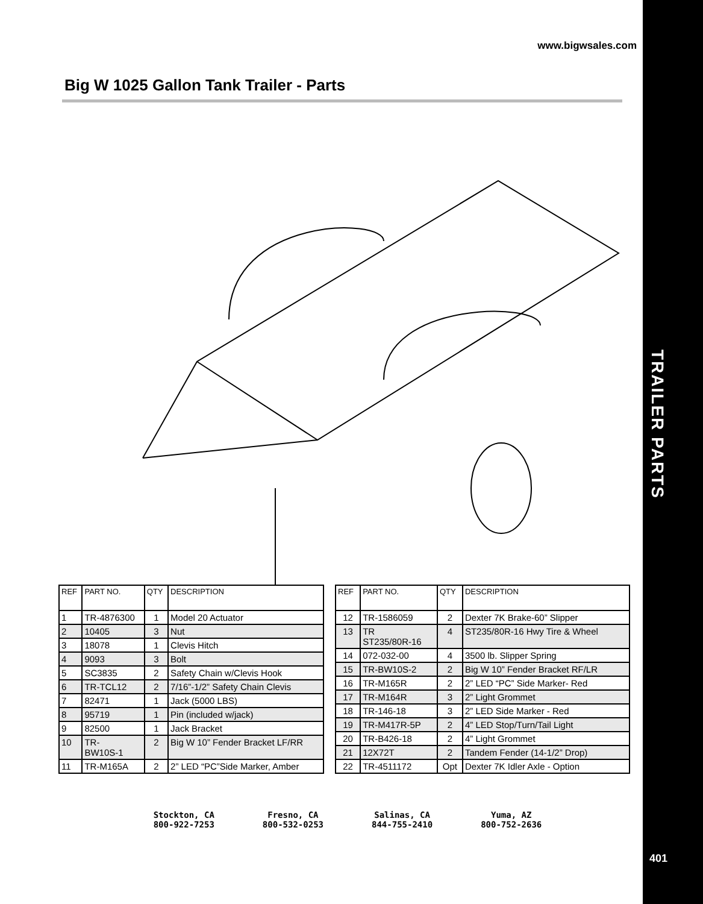TRAILER PARTS
401
www.bigwsales.com
Big W 1025 Gallon Tank Trailer - Parts
| REF | PART NO. | QTY | DESCRIPTION |
| --- | --- | --- | --- |
| 1 | TR-4876300 | 1 | Model 20 Actuator |
| 2 | 10405 | 3 | Nut |
| 3 | 18078 | 1 | Clevis Hitch |
| 4 | 9093 | 3 | Bolt |
| 5 | SC3835 | 2 | Safety Chain w/Clevis Hook |
| 6 | TR-TCL12 | 2 | 7/16”-1/2” Safety Chain Clevis |
| 7 | 82471 | 1 | Jack (5000 LBS) |
| 8 | 95719 | 1 | Pin (included w/jack) |
| 9 | 82500 | 1 | Jack Bracket |
| 10 | TR- BW10S-1 | 2 | Big W 10” Fender Bracket LF/RR |
| 11 | TR-M165A | 2 | 2” LED “PC”Side Marker, Amber |
| REF | PART NO. | QTY | DESCRIPTION |
| --- | --- | --- | --- |
| 12 | TR-1586059 | 2 | Dexter 7K Brake-60” Slipper |
| 13 | TR ST235/80R-16 | 4 | ST235/80R-16 Hwy Tire & Wheel |
| 14 | 072-032-00 | 4 | 3500 lb. Slipper Spring |
| 15 | TR-BW10S-2 | 2 | Big W 10” Fender Bracket RF/LR |
| 16 | TR-M165R | 2 | 2” LED “PC” Side Marker- Red |
| 17 | TR-M164R | 3 | 2” Light Grommet |
| 18 | TR-146-18 | 3 | 2” LED Side Marker - Red |
| 19 | TR-M417R-5P | 2 | 4” LED Stop/Turn/Tail Light |
| 20 | TR-B426-18 | 2 | 4” Light Grommet |
| 21 | 12X72T | 2 | Tandem Fender (14-1/2” Drop) |
| 22 | TR-4511172 | Opt | Dexter 7K Idler Axle - Option |
Stockton, CA
800-922-7253
Fresno, CA
800-532-0253
Salinas, CA
844-755-2410
Yuma, AZ
800-752-2636